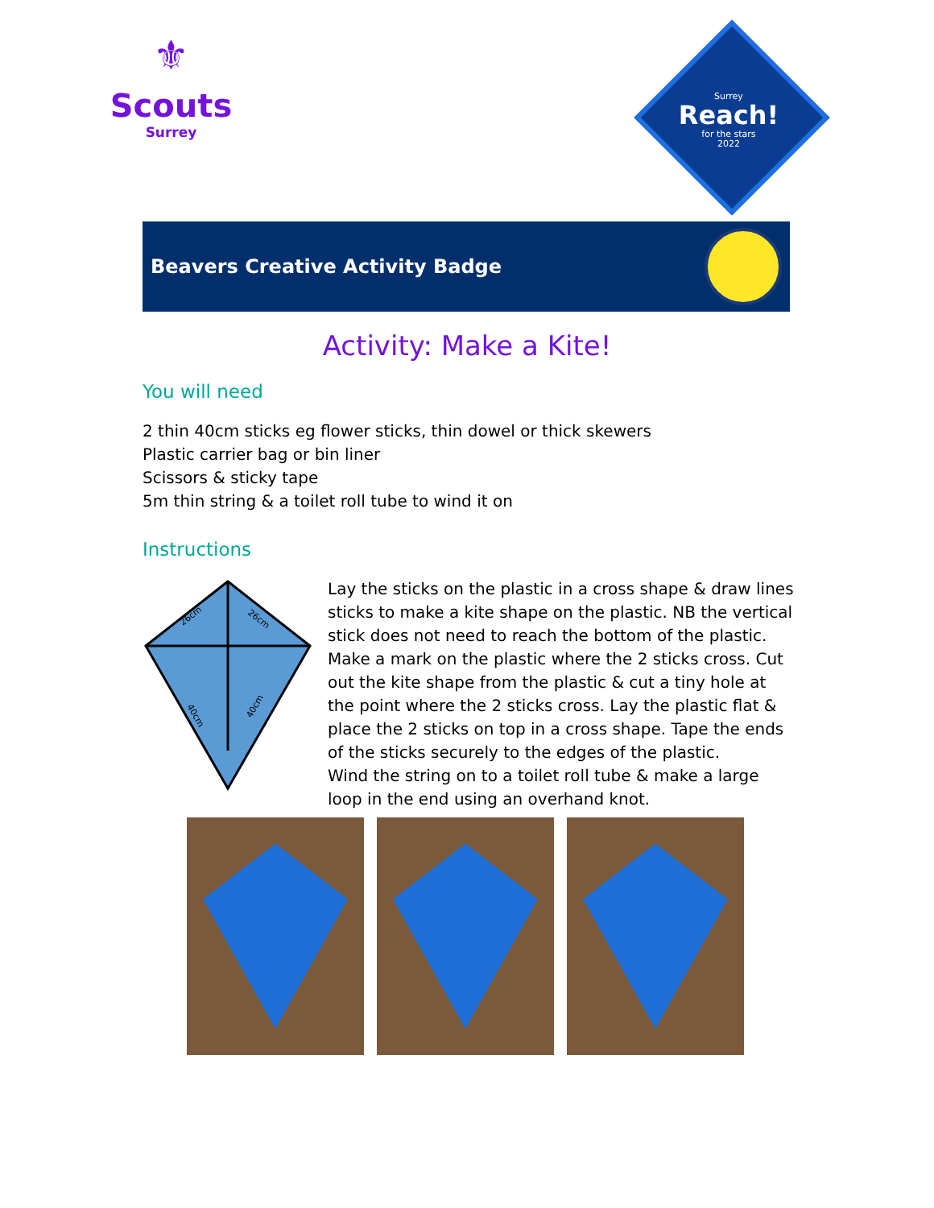⚜
Scouts
Surrey
Surrey
Reach!
for the stars
2022
Beavers Creative Activity Badge
Activity: Make a Kite!
You will need
2 thin 40cm sticks eg flower sticks, thin dowel or thick skewers
Plastic carrier bag or bin liner
Scissors & sticky tape
5m thin string & a toilet roll tube to wind it on
Instructions
26cm
26cm
40cm
40cm
Lay the sticks on the plastic in a cross shape & draw lines sticks to make a kite shape on the plastic. NB the vertical stick does not need to reach the bottom of the plastic. Make a mark on the plastic where the 2 sticks cross. Cut out the kite shape from the plastic & cut a tiny hole at the point where the 2 sticks cross. Lay the plastic flat & place the 2 sticks on top in a cross shape. Tape the ends of the sticks securely to the edges of the plastic.
Wind the string on to a toilet roll tube & make a large loop in the end using an overhand knot.